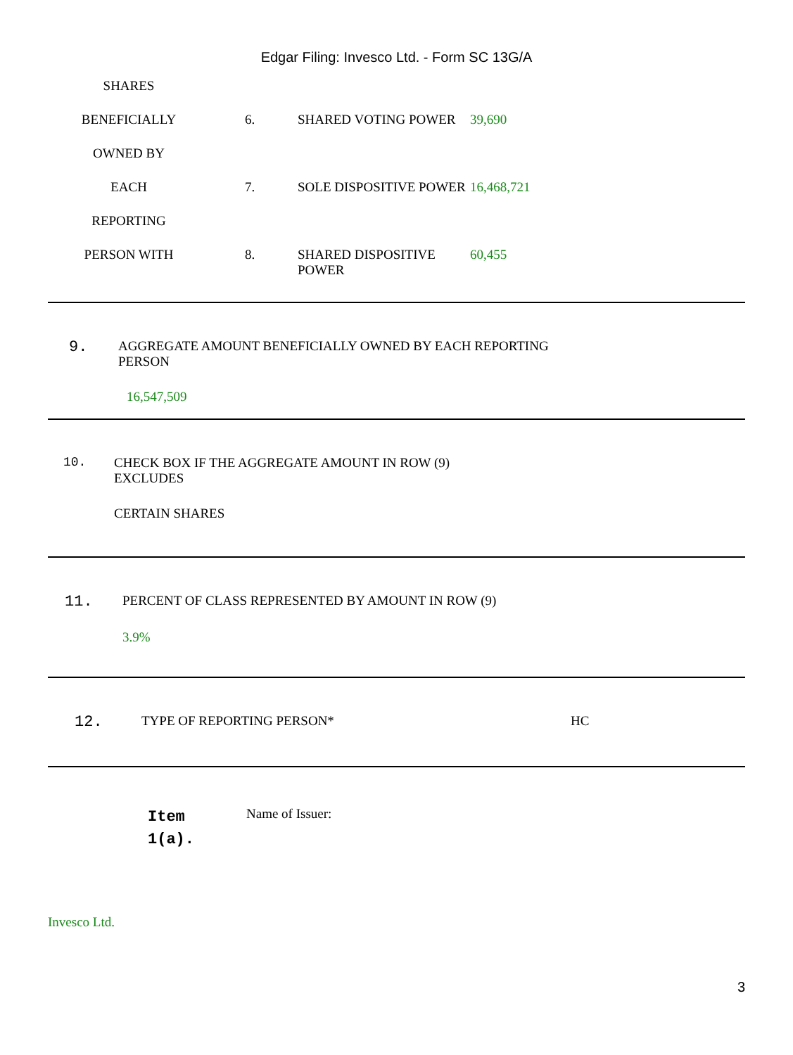Edgar Filing: Invesco Ltd. - Form SC 13G/A
| SHARES | | | |
| BENEFICIALLY | 6. | SHARED VOTING POWER | 39,690 |
| OWNED BY | | | |
| EACH | 7. | SOLE DISPOSITIVE POWER | 16,468,721 |
| REPORTING | | | |
| PERSON WITH | 8. | SHARED DISPOSITIVE POWER | 60,455 |
9.
AGGREGATE AMOUNT BENEFICIALLY OWNED BY EACH REPORTING
PERSON
16,547,509
10. CHECK BOX IF THE AGGREGATE AMOUNT IN ROW (9)
EXCLUDES
CERTAIN SHARES
11.
PERCENT OF CLASS REPRESENTED BY AMOUNT IN ROW (9)
3.9%
12.
TYPE OF REPORTING PERSON* HC
Item
1(a).
Name of Issuer:
Invesco Ltd.
3